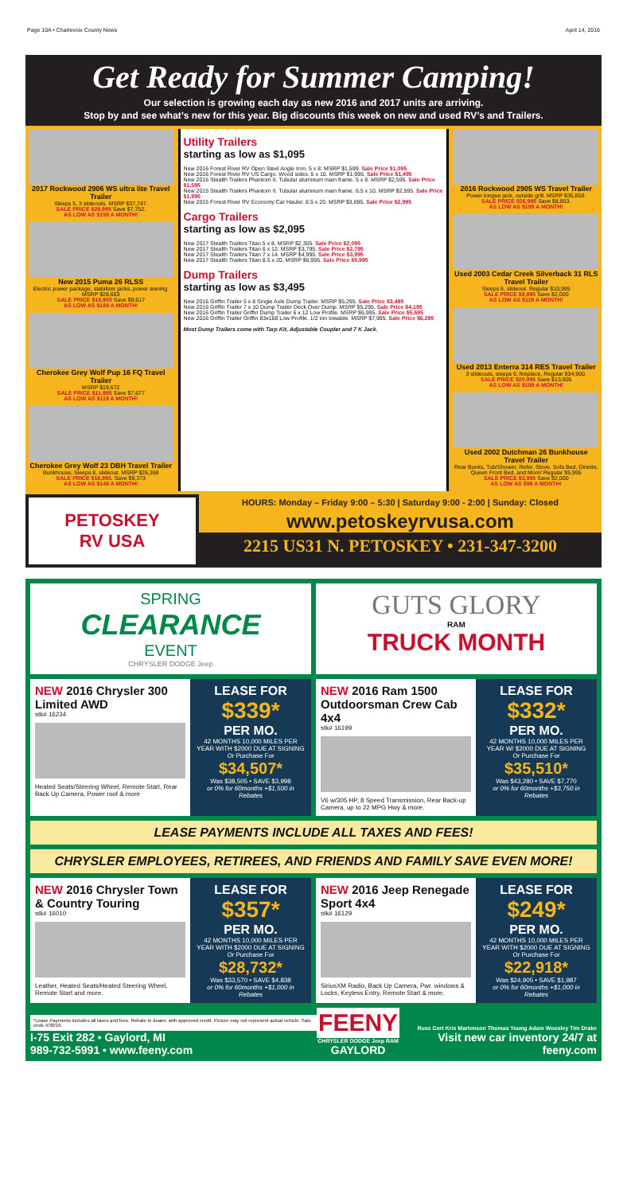Page 10A • Charlevoix County News April 14, 2016
Get Ready for Summer Camping!
Our selection is growing each day as new 2016 and 2017 units are arriving.
Stop by and see what’s new for this year. Big discounts this week on new and used RV’s and Trailers.
2017 Rockwood 2906 WS ultra lite Travel Trailer
Sleeps 5, 3 slideouts. MSRP $37,747.
SALE PRICE $29,995 Save $7,752.
AS LOW AS $199 A MONTH!
New 2015 Puma 26 RLSS
Electric power package, stabilizer jacks, power awning. MSRP $28,663
SALE PRICE $18,900 Save $9,617
AS LOW AS $189 A MONTH!
Cherokee Grey Wolf Pup 16 FQ Travel Trailer
MSRP $19,672
SALE PRICE $11,995 Save $7,677
AS LOW AS $119 A MONTH!
Cherokee Grey Wolf 23 DBH Travel Trailer
Bunkhouse, Sleeps 8, slideout. MSRP $26,368
SALE PRICE $16,995. Save $9,373
AS LOW AS $149 A MONTH!
Utility Trailers
starting as low as $1,095
New 2016 Forest River RV Open Steel Angle Iron. 5 x 8. MSRP $1,599. Sale Price $1,095
New 2016 Forest River RV US Cargo. Wood sides. 5 x 10. MSRP $1,995. Sale Price $1,495
New 2016 Stealth Trailers Phantom II. Tubular aluminum main frame. 5 x 8. MSRP $2,595. Sale Price $1,595
New 2015 Stealth Trailers Phantom II. Tubular aluminum main frame. 6.5 x 10. MSRP $2,595. Sale Price $1,995
New 2015 Forest River RV Economy Car Hauler. 8.5 x 20. MSRP $3,695. Sale Price $2,995
Cargo Trailers
starting as low as $2,095
New 2017 Stealth Trailers Titan 5 x 8. MSRP $2,305. Sale Price $2,095
New 2017 Stealth Trailers Titan 6 x 12. MSRP $3,795. Sale Price $2,795
New 2017 Stealth Trailers Titan 7 x 14. MSRP $4,995. Sale Price $3,995
New 2017 Stealth Trailers Titan 8.5 x 20. MSRP $6,995. Sale Price $5,995
Dump Trailers
starting as low as $3,495
New 2016 Griffin Trailer 5 x 8 Single Axle Dump Trailer. MSRP $5,295. Sale Price $3,495
New 2016 Griffin Trailer 7 x 10 Dump Trailer Deck Over Dump. MSRP $5,295. Sale Price $4,195
New 2016 Griffin Trailer Griffin Dump Trailer 6 x 12 Low Profile. MSRP $6,995. Sale Price $5,695
New 2016 Griffin Trailer Griffin 83x168 Low Profile. 1/2 ton towable. MSRP $7,995. Sale Price $6,295
Most Dump Trailers come with Tarp Kit, Adjustable Coupler and 7 K Jack.
2016 Rockwood 2905 WS Travel Trailer
Power tongue jack, outside grill. MSRP $35,858.
SALE PRICE $26,995 Save $8,863.
AS LOW AS $199 A MONTH!
Used 2003 Cedar Creek Silverback 31 RLS Travel Trailer
Sleeps 6, slideout. Regular $10,995
SALE PRICE $8,995 Save $2,000
AS LOW AS $119 A MONTH!
Used 2013 Enterra 314 RES Travel Trailer
3 slideouts, sleeps 6, fireplace, Regular $34,900.
SALE PRICE $20,995 Save $13,905
AS LOW AS $189 A MONTH!
Used 2002 Dutchman 26 Bunkhouse Travel Trailer
Rear Bunks, Tub/Shower, Refer, Stove, Sofa Bed, Dinette, Queen Front Bed, and More! Regular $5,995
SALE PRICE $3,995 Save $2,000
AS LOW AS $99 A MONTH!
PETOSKEY
RV USA
HOURS: Monday – Friday 9:00 – 5:30 | Saturday 9:00 - 2:00 | Sunday: Closed
www.petoskeyrvusa.com
2215 US31 N. PETOSKEY • 231-347-3200
SPRING
CLEARANCE
EVENT
CHRYSLER DODGE Jeep
GUTS GLORY
RAM
TRUCK MONTH
NEW 2016 Chrysler 300 Limited AWD
stk# 16234
Heated Seats/Steering Wheel, Remote Start, Rear Back Up Camera, Power roof & more
LEASE FOR
$339*
PER MO.
42 MONTHS 10,000 MILES PER YEAR WITH $2000 DUE AT SIGNING
Or Purchase For
$34,507*
Was $38,505 • SAVE $3,998
or 0% for 60months +$1,500 in Rebates
NEW 2016 Ram 1500 Outdoorsman Crew Cab 4x4
stk# 16199
V6 w/305 HP, 8 Speed Transmission, Rear Back-up Camera, up to 22 MPG Hwy & more.
LEASE FOR
$332*
PER MO.
42 MONTHS 10,000 MILES PER YEAR W/ $2000 DUE AT SIGNING
Or Purchase For
$35,510*
Was $43,280 • SAVE $7,770
or 0% for 60months +$3,750 in Rebates
LEASE PAYMENTS INCLUDE ALL TAXES AND FEES!
CHRYSLER EMPLOYEES, RETIREES, AND FRIENDS AND FAMILY SAVE EVEN MORE!
NEW 2016 Chrysler Town & Country Touring
stk# 16010
Leather, Heated Seats/Heated Steering Wheel, Remote Start and more.
LEASE FOR
$357*
PER MO.
42 MONTHS 10,000 MILES PER YEAR WITH $2000 DUE AT SIGNING
Or Purchase For
$28,732*
Was $33,570 • SAVE $4,838
or 0% for 60months +$1,000 in Rebates
NEW 2016 Jeep Renegade Sport 4x4
stk# 16129
SiriusXM Radio, Back Up Camera, Pwr. windows & Locks, Keyless Entry, Remote Start & more.
LEASE FOR
$249*
PER MO.
42 MONTHS 10,000 MILES PER YEAR WITH $2000 DUE AT SIGNING
Or Purchase For
$22,918*
Was $24,905 • SAVE $1,987
or 0% for 60months +$1,000 in Rebates
*Lease Payments includes all taxes and fees. Rebate to dealer, with approved credit. Picture may not represent actual vehicle. Sale ends 4/30/16.
I-75 Exit 282 • Gaylord, MI
989-732-5991 • www.feeny.com
FEENY
CHRYSLER DODGE Jeep RAM
GAYLORD
Russ Cort Kris Martenson Thomas Young Adam Woosley Tim Drake
Visit new car inventory 24/7 at feeny.com